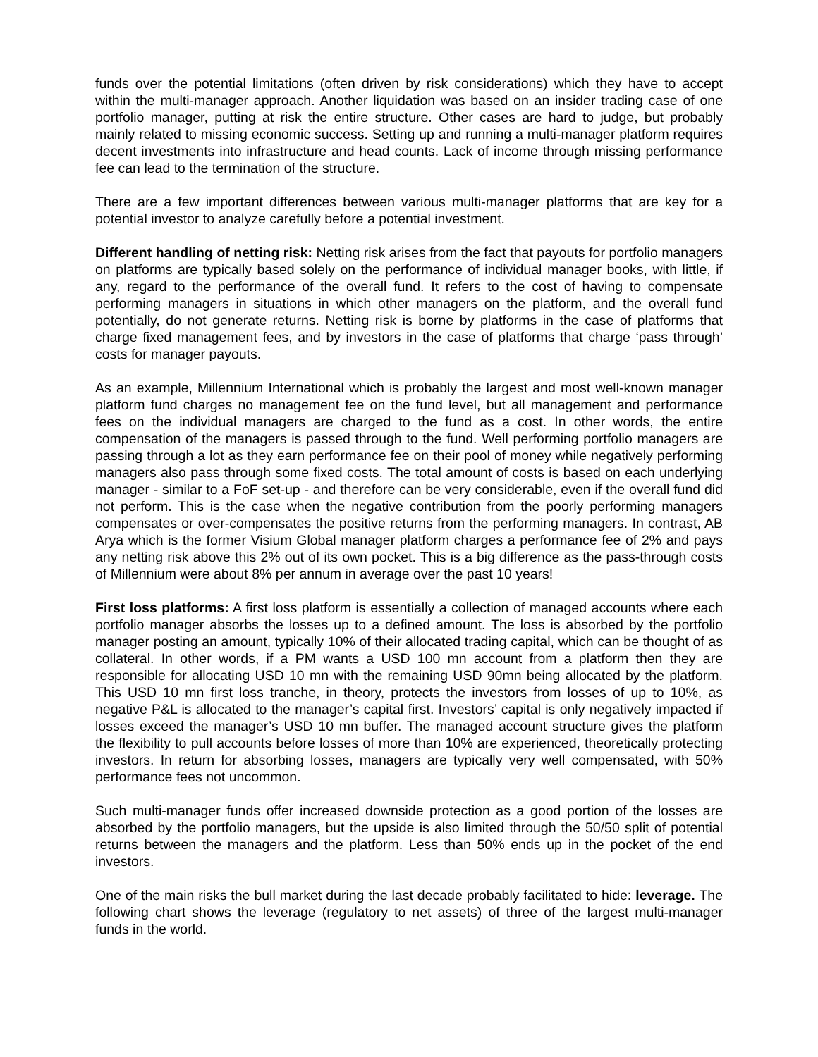funds over the potential limitations (often driven by risk considerations) which they have to accept within the multi-manager approach. Another liquidation was based on an insider trading case of one portfolio manager, putting at risk the entire structure. Other cases are hard to judge, but probably mainly related to missing economic success. Setting up and running a multi-manager platform requires decent investments into infrastructure and head counts. Lack of income through missing performance fee can lead to the termination of the structure.
There are a few important differences between various multi-manager platforms that are key for a potential investor to analyze carefully before a potential investment.
Different handling of netting risk: Netting risk arises from the fact that payouts for portfolio managers on platforms are typically based solely on the performance of individual manager books, with little, if any, regard to the performance of the overall fund. It refers to the cost of having to compensate performing managers in situations in which other managers on the platform, and the overall fund potentially, do not generate returns. Netting risk is borne by platforms in the case of platforms that charge fixed management fees, and by investors in the case of platforms that charge ‘pass through’ costs for manager payouts.
As an example, Millennium International which is probably the largest and most well-known manager platform fund charges no management fee on the fund level, but all management and performance fees on the individual managers are charged to the fund as a cost. In other words, the entire compensation of the managers is passed through to the fund. Well performing portfolio managers are passing through a lot as they earn performance fee on their pool of money while negatively performing managers also pass through some fixed costs. The total amount of costs is based on each underlying manager - similar to a FoF set-up - and therefore can be very considerable, even if the overall fund did not perform. This is the case when the negative contribution from the poorly performing managers compensates or over-compensates the positive returns from the performing managers. In contrast, AB Arya which is the former Visium Global manager platform charges a performance fee of 2% and pays any netting risk above this 2% out of its own pocket. This is a big difference as the pass-through costs of Millennium were about 8% per annum in average over the past 10 years!
First loss platforms: A first loss platform is essentially a collection of managed accounts where each portfolio manager absorbs the losses up to a defined amount. The loss is absorbed by the portfolio manager posting an amount, typically 10% of their allocated trading capital, which can be thought of as collateral. In other words, if a PM wants a USD 100 mn account from a platform then they are responsible for allocating USD 10 mn with the remaining USD 90mn being allocated by the platform. This USD 10 mn first loss tranche, in theory, protects the investors from losses of up to 10%, as negative P&L is allocated to the manager’s capital first. Investors’ capital is only negatively impacted if losses exceed the manager’s USD 10 mn buffer. The managed account structure gives the platform the flexibility to pull accounts before losses of more than 10% are experienced, theoretically protecting investors. In return for absorbing losses, managers are typically very well compensated, with 50% performance fees not uncommon.
Such multi-manager funds offer increased downside protection as a good portion of the losses are absorbed by the portfolio managers, but the upside is also limited through the 50/50 split of potential returns between the managers and the platform. Less than 50% ends up in the pocket of the end investors.
One of the main risks the bull market during the last decade probably facilitated to hide: leverage. The following chart shows the leverage (regulatory to net assets) of three of the largest multi-manager funds in the world.